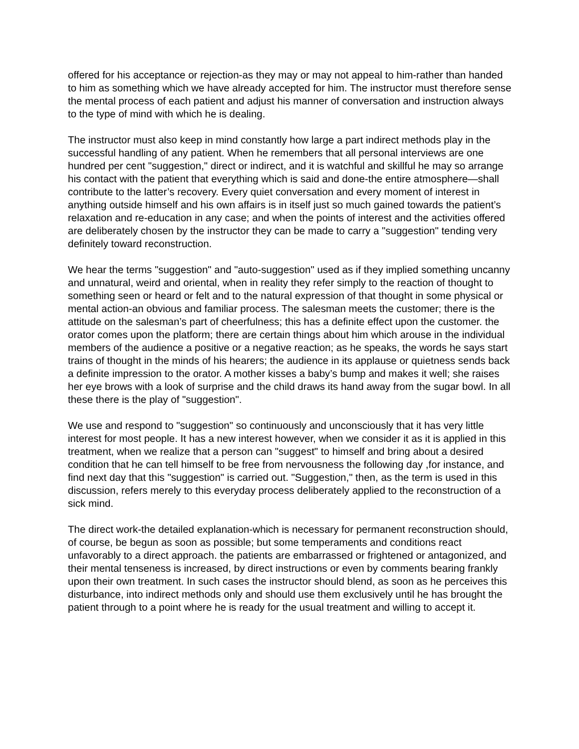offered for his acceptance or rejection-as they may or may not appeal to him-rather than handed to him as something which we have already accepted for him. The instructor must therefore sense the mental process of each patient and adjust his manner of conversation and instruction always to the type of mind with which he is dealing.
The instructor must also keep in mind constantly how large a part indirect methods play in the successful handling of any patient. When he remembers that all personal interviews are one hundred per cent "suggestion," direct or indirect, and it is watchful and skillful he may so arrange his contact with the patient that everything which is said and done-the entire atmosphere—shall contribute to the latter’s recovery. Every quiet conversation and every moment of interest in anything outside himself and his own affairs is in itself just so much gained towards the patient’s relaxation and re-education in any case; and when the points of interest and the activities offered are deliberately chosen by the instructor they can be made to carry a "suggestion" tending very definitely toward reconstruction.
We hear the terms "suggestion" and "auto-suggestion" used as if they implied something uncanny and unnatural, weird and oriental, when in reality they refer simply to the reaction of thought to something seen or heard or felt and to the natural expression of that thought in some physical or mental action-an obvious and familiar process. The salesman meets the customer; there is the attitude on the salesman’s part of cheerfulness; this has a definite effect upon the customer. the orator comes upon the platform; there are certain things about him which arouse in the individual members of the audience a positive or a negative reaction; as he speaks, the words he says start trains of thought in the minds of his hearers; the audience in its applause or quietness sends back a definite impression to the orator. A mother kisses a baby’s bump and makes it well; she raises her eye brows with a look of surprise and the child draws its hand away from the sugar bowl. In all these there is the play of "suggestion".
We use and respond to "suggestion" so continuously and unconsciously that it has very little interest for most people. It has a new interest however, when we consider it as it is applied in this treatment, when we realize that a person can "suggest" to himself and bring about a desired condition that he can tell himself to be free from nervousness the following day ,for instance, and find next day that this "suggestion" is carried out. "Suggestion," then, as the term is used in this discussion, refers merely to this everyday process deliberately applied to the reconstruction of a sick mind.
The direct work-the detailed explanation-which is necessary for permanent reconstruction should, of course, be begun as soon as possible; but some temperaments and conditions react unfavorably to a direct approach. the patients are embarrassed or frightened or antagonized, and their mental tenseness is increased, by direct instructions or even by comments bearing frankly upon their own treatment. In such cases the instructor should blend, as soon as he perceives this disturbance, into indirect methods only and should use them exclusively until he has brought the patient through to a point where he is ready for the usual treatment and willing to accept it.